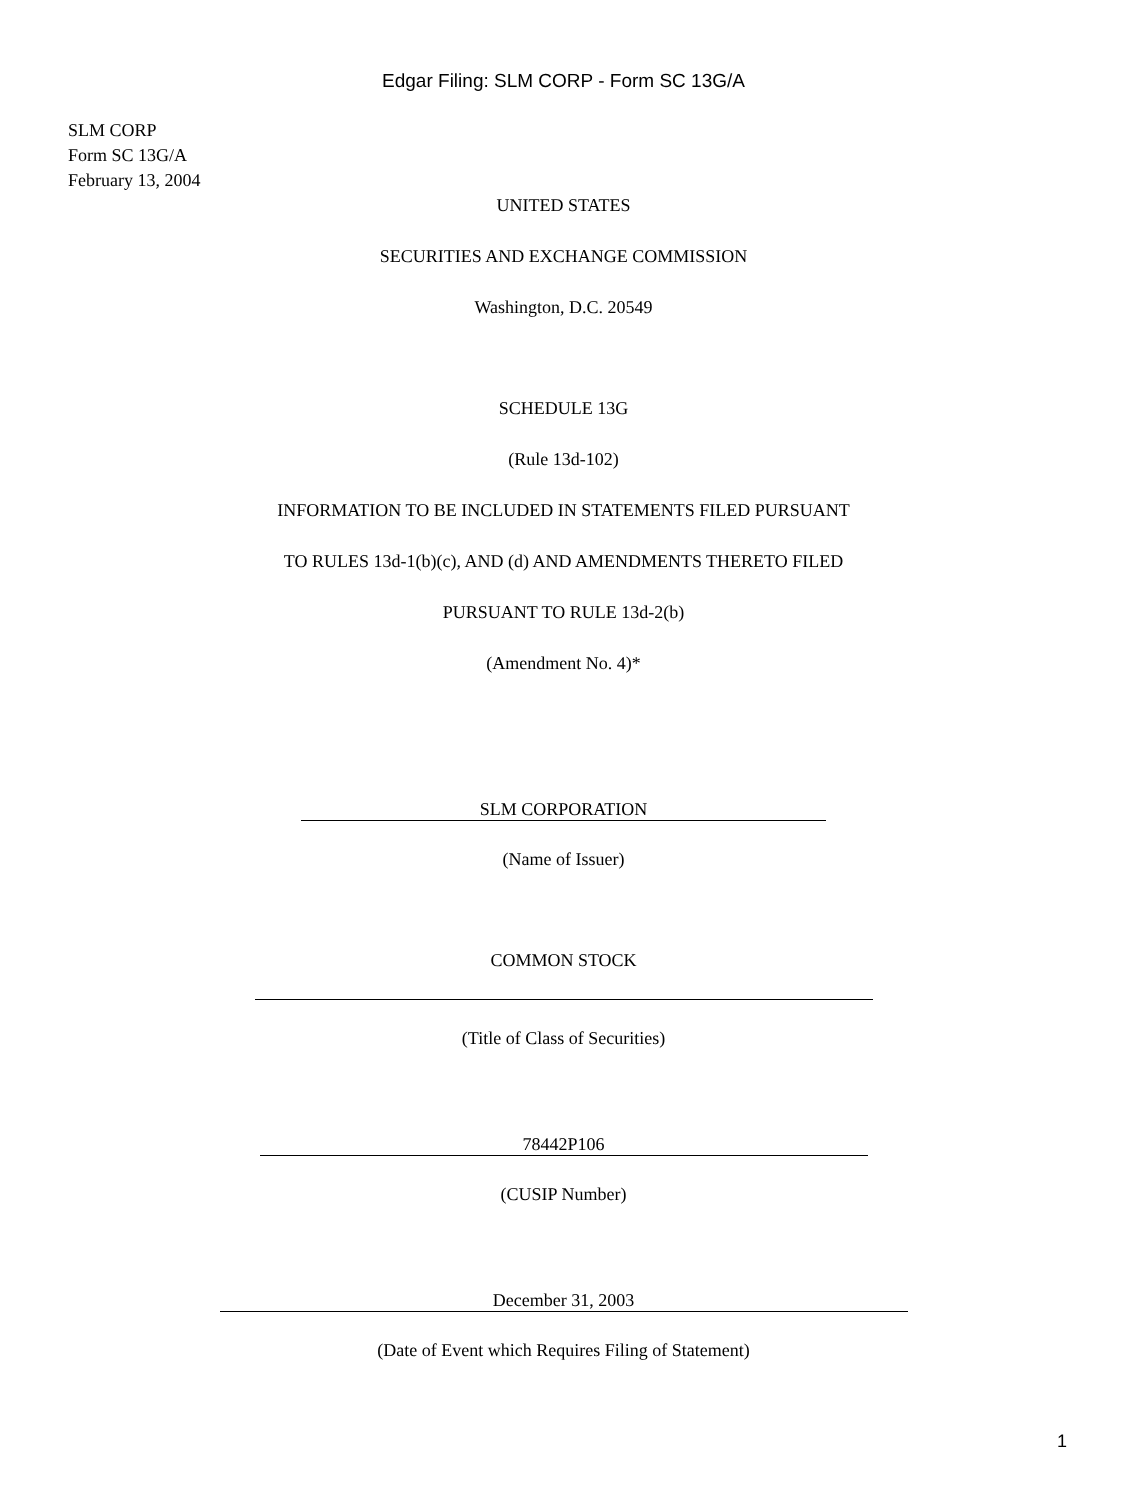Edgar Filing: SLM CORP - Form SC 13G/A
SLM CORP
Form SC 13G/A
February 13, 2004
UNITED STATES
SECURITIES AND EXCHANGE COMMISSION
Washington, D.C. 20549
SCHEDULE 13G
(Rule 13d-102)
INFORMATION TO BE INCLUDED IN STATEMENTS FILED PURSUANT
TO RULES 13d-1(b)(c), AND (d) AND AMENDMENTS THERETO FILED
PURSUANT TO RULE 13d-2(b)
(Amendment No. 4)*
SLM CORPORATION
(Name of Issuer)
COMMON STOCK
(Title of Class of Securities)
78442P106
(CUSIP Number)
December 31, 2003
(Date of Event which Requires Filing of Statement)
1